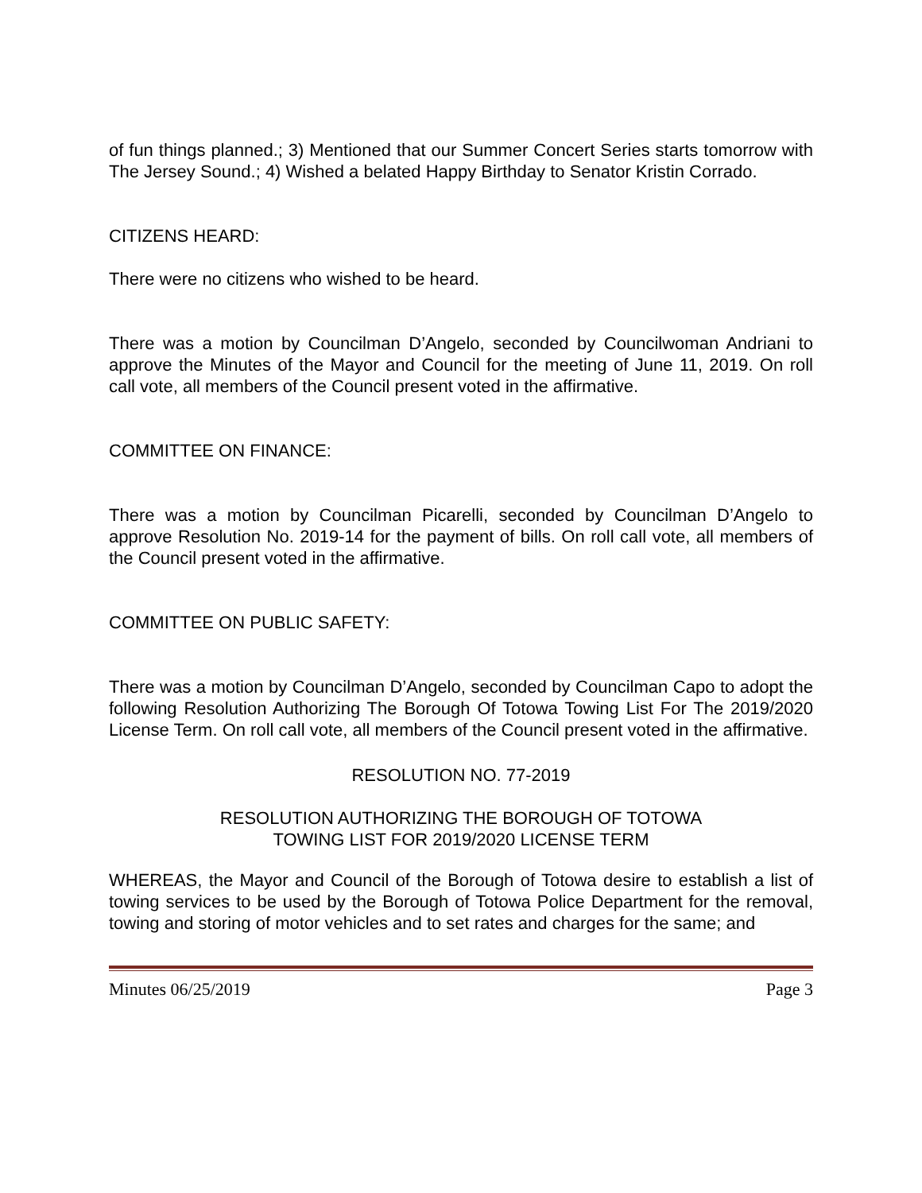of fun things planned.; 3) Mentioned that our Summer Concert Series starts tomorrow with The Jersey Sound.; 4) Wished a belated Happy Birthday to Senator Kristin Corrado.
CITIZENS HEARD:
There were no citizens who wished to be heard.
There was a motion by Councilman D’Angelo, seconded by Councilwoman Andriani to approve the Minutes of the Mayor and Council for the meeting of June 11, 2019. On roll call vote, all members of the Council present voted in the affirmative.
COMMITTEE ON FINANCE:
There was a motion by Councilman Picarelli, seconded by Councilman D’Angelo to approve Resolution No. 2019-14 for the payment of bills. On roll call vote, all members of the Council present voted in the affirmative.
COMMITTEE ON PUBLIC SAFETY:
There was a motion by Councilman D’Angelo, seconded by Councilman Capo to adopt the following Resolution Authorizing The Borough Of Totowa Towing List For The 2019/2020 License Term. On roll call vote, all members of the Council present voted in the affirmative.
RESOLUTION NO. 77-2019
RESOLUTION AUTHORIZING THE BOROUGH OF TOTOWA
TOWING LIST FOR 2019/2020 LICENSE TERM
WHEREAS, the Mayor and Council of the Borough of Totowa desire to establish a list of towing services to be used by the Borough of Totowa Police Department for the removal, towing and storing of motor vehicles and to set rates and charges for the same; and
Minutes 06/25/2019 Page 3